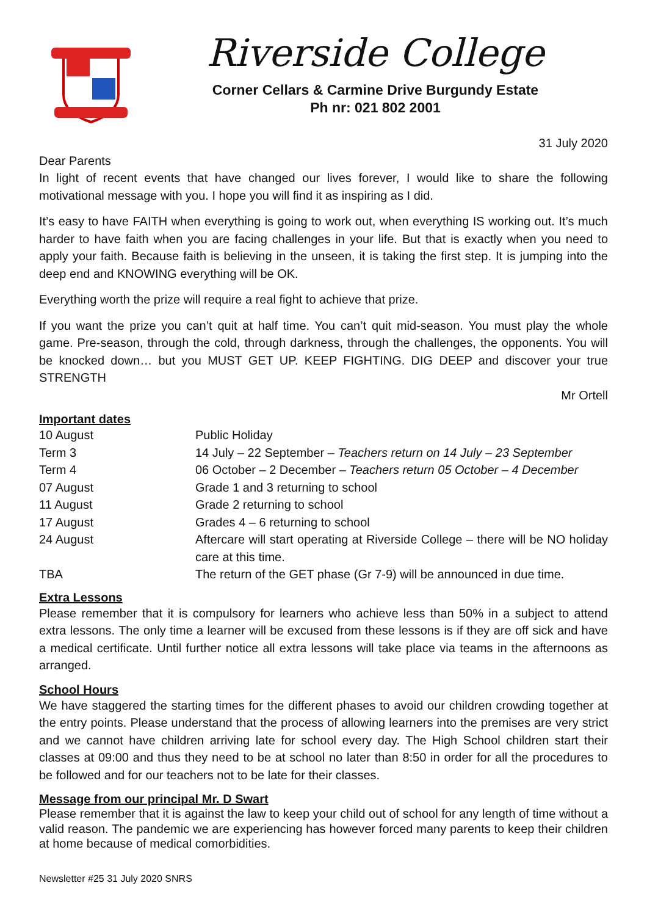Riverside College
Corner Cellars & Carmine Drive Burgundy Estate
Ph nr: 021 802 2001
31 July 2020
Dear Parents
In light of recent events that have changed our lives forever, I would like to share the following motivational message with you. I hope you will find it as inspiring as I did.
It’s easy to have FAITH when everything is going to work out, when everything IS working out. It’s much harder to have faith when you are facing challenges in your life. But that is exactly when you need to apply your faith. Because faith is believing in the unseen, it is taking the first step. It is jumping into the deep end and KNOWING everything will be OK.
Everything worth the prize will require a real fight to achieve that prize.
If you want the prize you can’t quit at half time. You can’t quit mid-season. You must play the whole game. Pre-season, through the cold, through darkness, through the challenges, the opponents. You will be knocked down… but you MUST GET UP. KEEP FIGHTING. DIG DEEP and discover your true STRENGTH
Mr Ortell
Important dates
| 10 August | Public Holiday |
| Term 3 | 14 July – 22 September – Teachers return on 14 July – 23 September |
| Term 4 | 06 October – 2 December – Teachers return 05 October – 4 December |
| 07 August | Grade 1 and 3 returning to school |
| 11 August | Grade 2 returning to school |
| 17 August | Grades 4 – 6 returning to school |
| 24 August | Aftercare will start operating at Riverside College – there will be NO holiday care at this time. |
| TBA | The return of the GET phase (Gr 7-9) will be announced in due time. |
Extra Lessons
Please remember that it is compulsory for learners who achieve less than 50% in a subject to attend extra lessons. The only time a learner will be excused from these lessons is if they are off sick and have a medical certificate. Until further notice all extra lessons will take place via teams in the afternoons as arranged.
School Hours
We have staggered the starting times for the different phases to avoid our children crowding together at the entry points. Please understand that the process of allowing learners into the premises are very strict and we cannot have children arriving late for school every day. The High School children start their classes at 09:00 and thus they need to be at school no later than 8:50 in order for all the procedures to be followed and for our teachers not to be late for their classes.
Message from our principal Mr. D Swart
Please remember that it is against the law to keep your child out of school for any length of time without a valid reason. The pandemic we are experiencing has however forced many parents to keep their children at home because of medical comorbidities.
Newsletter #25 31 July 2020 SNRS